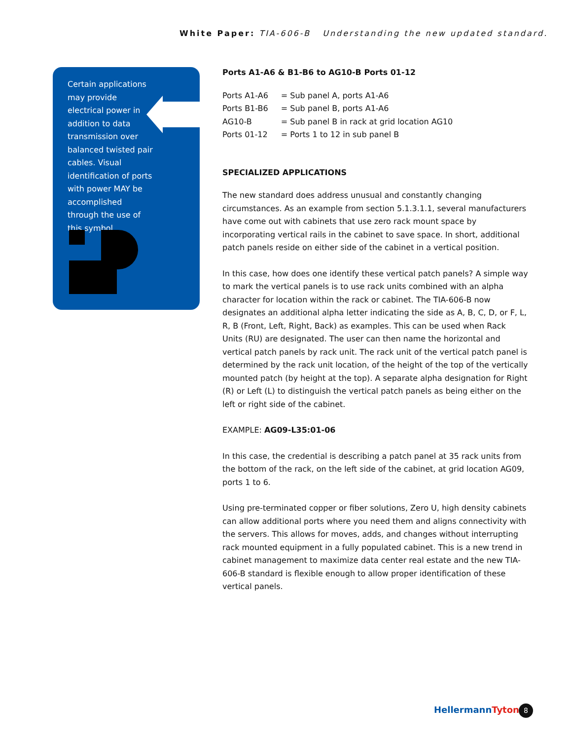White Paper: TIA-606-B Understanding the new updated standard.
Certain applications may provide electrical power in addition to data transmission over balanced twisted pair cables. Visual identification of ports with power MAY be accomplished through the use of this symbol.
Ports A1-A6 & B1-B6 to AG10-B Ports 01-12
| Ports A1-A6 | = Sub panel A, ports A1-A6 |
| Ports B1-B6 | = Sub panel B, ports A1-A6 |
| AG10-B | = Sub panel B in rack at grid location AG10 |
| Ports 01-12 | = Ports 1 to 12 in sub panel B |
SPECIALIZED APPLICATIONS
The new standard does address unusual and constantly changing circumstances. As an example from section 5.1.3.1.1, several manufacturers have come out with cabinets that use zero rack mount space by incorporating vertical rails in the cabinet to save space. In short, additional patch panels reside on either side of the cabinet in a vertical position.
In this case, how does one identify these vertical patch panels? A simple way to mark the vertical panels is to use rack units combined with an alpha character for location within the rack or cabinet. The TIA-606-B now designates an additional alpha letter indicating the side as A, B, C, D, or F, L, R, B (Front, Left, Right, Back) as examples. This can be used when Rack Units (RU) are designated. The user can then name the horizontal and vertical patch panels by rack unit. The rack unit of the vertical patch panel is determined by the rack unit location, of the height of the top of the vertically mounted patch (by height at the top). A separate alpha designation for Right (R) or Left (L) to distinguish the vertical patch panels as being either on the left or right side of the cabinet.
EXAMPLE: AG09-L35:01-06
In this case, the credential is describing a patch panel at 35 rack units from the bottom of the rack, on the left side of the cabinet, at grid location AG09, ports 1 to 6.
Using pre-terminated copper or fiber solutions, Zero U, high density cabinets can allow additional ports where you need them and aligns connectivity with the servers. This allows for moves, adds, and changes without interrupting rack mounted equipment in a fully populated cabinet. This is a new trend in cabinet management to maximize data center real estate and the new TIA-606-B standard is flexible enough to allow proper identification of these vertical panels.
HellermannTyton 8